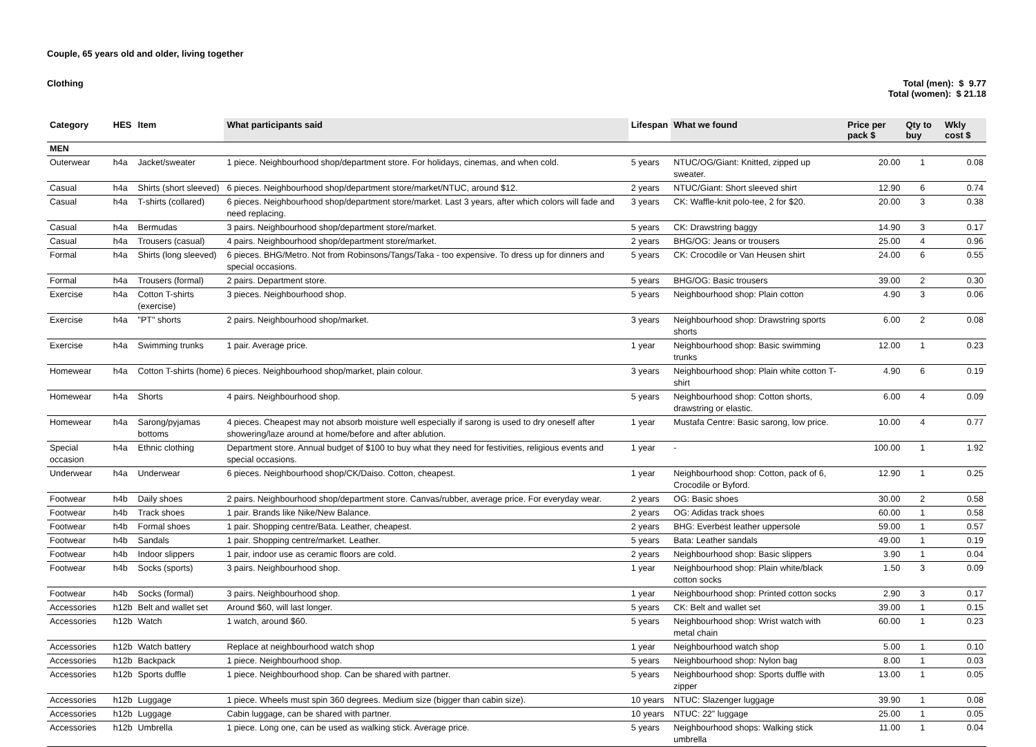Couple, 65 years old and older, living together
Clothing Total (men): $ 9.77
Total (women): $ 21.18
| Category | HES | Item | What participants said | Lifespan | What we found | Price per pack $ | Qty to buy | Wkly cost $ |
| --- | --- | --- | --- | --- | --- | --- | --- | --- |
| MEN | | | | | | | | |
| Outerwear | h4a | Jacket/sweater | 1 piece. Neighbourhood shop/department store. For holidays, cinemas, and when cold. | 5 years | NTUC/OG/Giant: Knitted, zipped up sweater. | 20.00 | 1 | 0.08 |
| Casual | h4a | Shirts (short sleeved) | 6 pieces. Neighbourhood shop/department store/market/NTUC, around $12. | 2 years | NTUC/Giant: Short sleeved shirt | 12.90 | 6 | 0.74 |
| Casual | h4a | T-shirts (collared) | 6 pieces. Neighbourhood shop/department store/market. Last 3 years, after which colors will fade and need replacing. | 3 years | CK: Waffle-knit polo-tee, 2 for $20. | 20.00 | 3 | 0.38 |
| Casual | h4a | Bermudas | 3 pairs. Neighbourhood shop/department store/market. | 5 years | CK: Drawstring baggy | 14.90 | 3 | 0.17 |
| Casual | h4a | Trousers (casual) | 4 pairs. Neighbourhood shop/department store/market. | 2 years | BHG/OG: Jeans or trousers | 25.00 | 4 | 0.96 |
| Formal | h4a | Shirts (long sleeved) | 6 pieces. BHG/Metro. Not from Robinsons/Tangs/Taka - too expensive. To dress up for dinners and special occasions. | 5 years | CK: Crocodile or Van Heusen shirt | 24.00 | 6 | 0.55 |
| Formal | h4a | Trousers (formal) | 2 pairs. Department store. | 5 years | BHG/OG: Basic trousers | 39.00 | 2 | 0.30 |
| Exercise | h4a | Cotton T-shirts (exercise) | 3 pieces. Neighbourhood shop. | 5 years | Neighbourhood shop: Plain cotton | 4.90 | 3 | 0.06 |
| Exercise | h4a | "PT" shorts | 2 pairs. Neighbourhood shop/market. | 3 years | Neighbourhood shop: Drawstring sports shorts | 6.00 | 2 | 0.08 |
| Exercise | h4a | Swimming trunks | 1 pair. Average price. | 1 year | Neighbourhood shop: Basic swimming trunks | 12.00 | 1 | 0.23 |
| Homewear | h4a | Cotton T-shirts (home) 6 pieces. Neighbourhood shop/market, plain colour. | | 3 years | Neighbourhood shop: Plain white cotton T-shirt | 4.90 | 6 | 0.19 |
| Homewear | h4a | Shorts | 4 pairs. Neighbourhood shop. | 5 years | Neighbourhood shop: Cotton shorts, drawstring or elastic. | 6.00 | 4 | 0.09 |
| Homewear | h4a | Sarong/pyjamas bottoms | 4 pieces. Cheapest may not absorb moisture well especially if sarong is used to dry oneself after showering/laze around at home/before and after ablution. | 1 year | Mustafa Centre: Basic sarong, low price. | 10.00 | 4 | 0.77 |
| Special occasion | h4a | Ethnic clothing | Department store. Annual budget of $100 to buy what they need for festivities, religious events and special occasions. | 1 year | - | 100.00 | 1 | 1.92 |
| Underwear | h4a | Underwear | 6 pieces. Neighbourhood shop/CK/Daiso. Cotton, cheapest. | 1 year | Neighbourhood shop: Cotton, pack of 6, Crocodile or Byford. | 12.90 | 1 | 0.25 |
| Footwear | h4b | Daily shoes | 2 pairs. Neighbourhood shop/department store. Canvas/rubber, average price. For everyday wear. | 2 years | OG: Basic shoes | 30.00 | 2 | 0.58 |
| Footwear | h4b | Track shoes | 1 pair. Brands like Nike/New Balance. | 2 years | OG: Adidas track shoes | 60.00 | 1 | 0.58 |
| Footwear | h4b | Formal shoes | 1 pair. Shopping centre/Bata. Leather, cheapest. | 2 years | BHG: Everbest leather uppersole | 59.00 | 1 | 0.57 |
| Footwear | h4b | Sandals | 1 pair. Shopping centre/market. Leather. | 5 years | Bata: Leather sandals | 49.00 | 1 | 0.19 |
| Footwear | h4b | Indoor slippers | 1 pair, indoor use as ceramic floors are cold. | 2 years | Neighbourhood shop: Basic slippers | 3.90 | 1 | 0.04 |
| Footwear | h4b | Socks (sports) | 3 pairs. Neighbourhood shop. | 1 year | Neighbourhood shop: Plain white/black cotton socks | 1.50 | 3 | 0.09 |
| Footwear | h4b | Socks (formal) | 3 pairs. Neighbourhood shop. | 1 year | Neighbourhood shop: Printed cotton socks | 2.90 | 3 | 0.17 |
| Accessories | h12b | Belt and wallet set | Around $60, will last longer. | 5 years | CK: Belt and wallet set | 39.00 | 1 | 0.15 |
| Accessories | h12b | Watch | 1 watch, around $60. | 5 years | Neighbourhood shop: Wrist watch with metal chain | 60.00 | 1 | 0.23 |
| Accessories | h12b | Watch battery | Replace at neighbourhood watch shop | 1 year | Neighbourhood watch shop | 5.00 | 1 | 0.10 |
| Accessories | h12b | Backpack | 1 piece. Neighbourhood shop. | 5 years | Neighbourhood shop: Nylon bag | 8.00 | 1 | 0.03 |
| Accessories | h12b | Sports duffle | 1 piece. Neighbourhood shop. Can be shared with partner. | 5 years | Neighbourhood shop: Sports duffle with zipper | 13.00 | 1 | 0.05 |
| Accessories | h12b | Luggage | 1 piece. Wheels must spin 360 degrees. Medium size (bigger than cabin size). | 10 years | NTUC: Slazenger luggage | 39.90 | 1 | 0.08 |
| Accessories | h12b | Luggage | Cabin luggage, can be shared with partner. | 10 years | NTUC: 22" luggage | 25.00 | 1 | 0.05 |
| Accessories | h12b | Umbrella | 1 piece. Long one, can be used as walking stick. Average price. | 5 years | Neighbourhood shops: Walking stick umbrella | 11.00 | 1 | 0.04 |